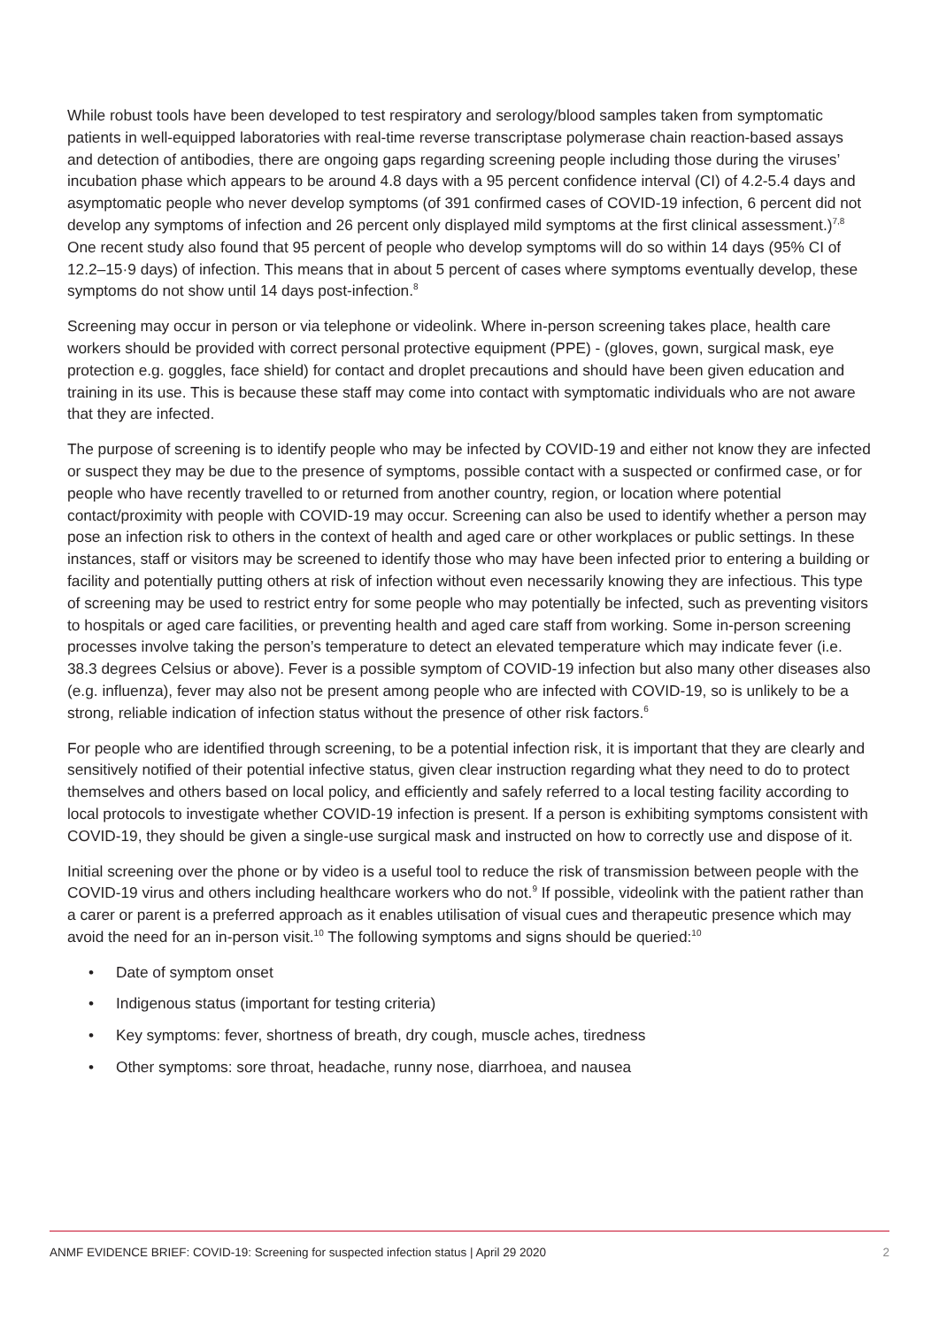While robust tools have been developed to test respiratory and serology/blood samples taken from symptomatic patients in well-equipped laboratories with real-time reverse transcriptase polymerase chain reaction-based assays and detection of antibodies, there are ongoing gaps regarding screening people including those during the viruses’ incubation phase which appears to be around 4.8 days with a 95 percent confidence interval (CI) of 4.2-5.4 days and asymptomatic people who never develop symptoms (of 391 confirmed cases of COVID-19 infection, 6 percent did not develop any symptoms of infection and 26 percent only displayed mild symptoms at the first clinical assessment.)<sup>7,8</sup> One recent study also found that 95 percent of people who develop symptoms will do so within 14 days (95% CI of 12.2–15·9 days) of infection. This means that in about 5 percent of cases where symptoms eventually develop, these symptoms do not show until 14 days post-infection.<sup>8</sup>
Screening may occur in person or via telephone or videolink. Where in-person screening takes place, health care workers should be provided with correct personal protective equipment (PPE) - (gloves, gown, surgical mask, eye protection e.g. goggles, face shield) for contact and droplet precautions and should have been given education and training in its use. This is because these staff may come into contact with symptomatic individuals who are not aware that they are infected.
The purpose of screening is to identify people who may be infected by COVID-19 and either not know they are infected or suspect they may be due to the presence of symptoms, possible contact with a suspected or confirmed case, or for people who have recently travelled to or returned from another country, region, or location where potential contact/proximity with people with COVID-19 may occur. Screening can also be used to identify whether a person may pose an infection risk to others in the context of health and aged care or other workplaces or public settings. In these instances, staff or visitors may be screened to identify those who may have been infected prior to entering a building or facility and potentially putting others at risk of infection without even necessarily knowing they are infectious. This type of screening may be used to restrict entry for some people who may potentially be infected, such as preventing visitors to hospitals or aged care facilities, or preventing health and aged care staff from working. Some in-person screening processes involve taking the person’s temperature to detect an elevated temperature which may indicate fever (i.e. 38.3 degrees Celsius or above). Fever is a possible symptom of COVID-19 infection but also many other diseases also (e.g. influenza), fever may also not be present among people who are infected with COVID-19, so is unlikely to be a strong, reliable indication of infection status without the presence of other risk factors.<sup>6</sup>
For people who are identified through screening, to be a potential infection risk, it is important that they are clearly and sensitively notified of their potential infective status, given clear instruction regarding what they need to do to protect themselves and others based on local policy, and efficiently and safely referred to a local testing facility according to local protocols to investigate whether COVID-19 infection is present. If a person is exhibiting symptoms consistent with COVID-19, they should be given a single-use surgical mask and instructed on how to correctly use and dispose of it.
Initial screening over the phone or by video is a useful tool to reduce the risk of transmission between people with the COVID-19 virus and others including healthcare workers who do not.<sup>9</sup> If possible, videolink with the patient rather than a carer or parent is a preferred approach as it enables utilisation of visual cues and therapeutic presence which may avoid the need for an in-person visit.<sup>10</sup> The following symptoms and signs should be queried:<sup>10</sup>
• Date of symptom onset
• Indigenous status (important for testing criteria)
• Key symptoms: fever, shortness of breath, dry cough, muscle aches, tiredness
• Other symptoms: sore throat, headache, runny nose, diarrhoea, and nausea
ANMF EVIDENCE BRIEF: COVID-19: Screening for suspected infection status | April 29 2020 2